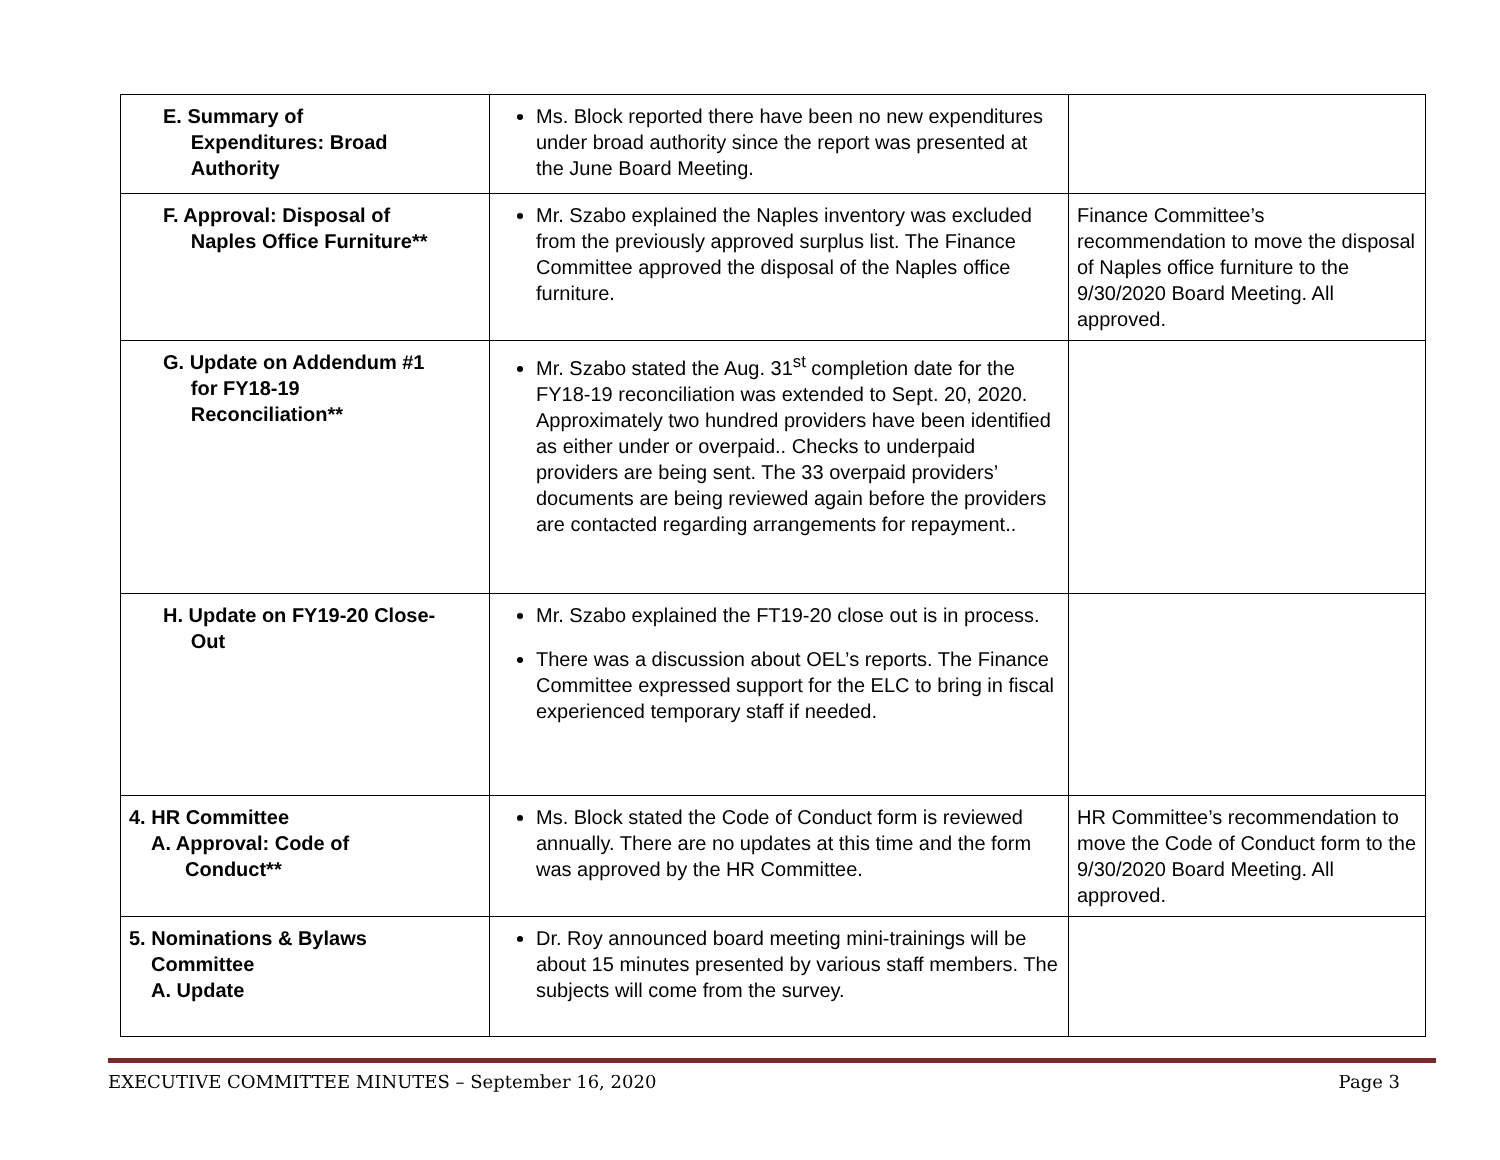| E. Summary of Expenditures: Broad Authority | Ms. Block reported there have been no new expenditures under broad authority since the report was presented at the June Board Meeting. | |
| F. Approval: Disposal of Naples Office Furniture** | Mr. Szabo explained the Naples inventory was excluded from the previously approved surplus list. The Finance Committee approved the disposal of the Naples office furniture. | Finance Committee’s recommendation to move the disposal of Naples office furniture to the 9/30/2020 Board Meeting. All approved. |
| G. Update on Addendum #1 for FY18-19 Reconciliation** | Mr. Szabo stated the Aug. 31<sup>st</sup> completion date for the FY18-19 reconciliation was extended to Sept. 20, 2020. Approximately two hundred providers have been identified as either under or overpaid.. Checks to underpaid providers are being sent. The 33 overpaid providers’ documents are being reviewed again before the providers are contacted regarding arrangements for repayment.. | |
| H. Update on FY19-20 Close- Out | Mr. Szabo explained the FT19-20 close out is in process. There was a discussion about OEL’s reports. The Finance Committee expressed support for the ELC to bring in fiscal experienced temporary staff if needed. | |
| 4. HR Committee A. Approval: Code of Conduct** | Ms. Block stated the Code of Conduct form is reviewed annually. There are no updates at this time and the form was approved by the HR Committee. | HR Committee’s recommendation to move the Code of Conduct form to the 9/30/2020 Board Meeting. All approved. |
| 5. Nominations & Bylaws Committee A. Update | Dr. Roy announced board meeting mini-trainings will be about 15 minutes presented by various staff members. The subjects will come from the survey. | |
EXECUTIVE COMMITTEE MINUTES – September 16, 2020 Page 3